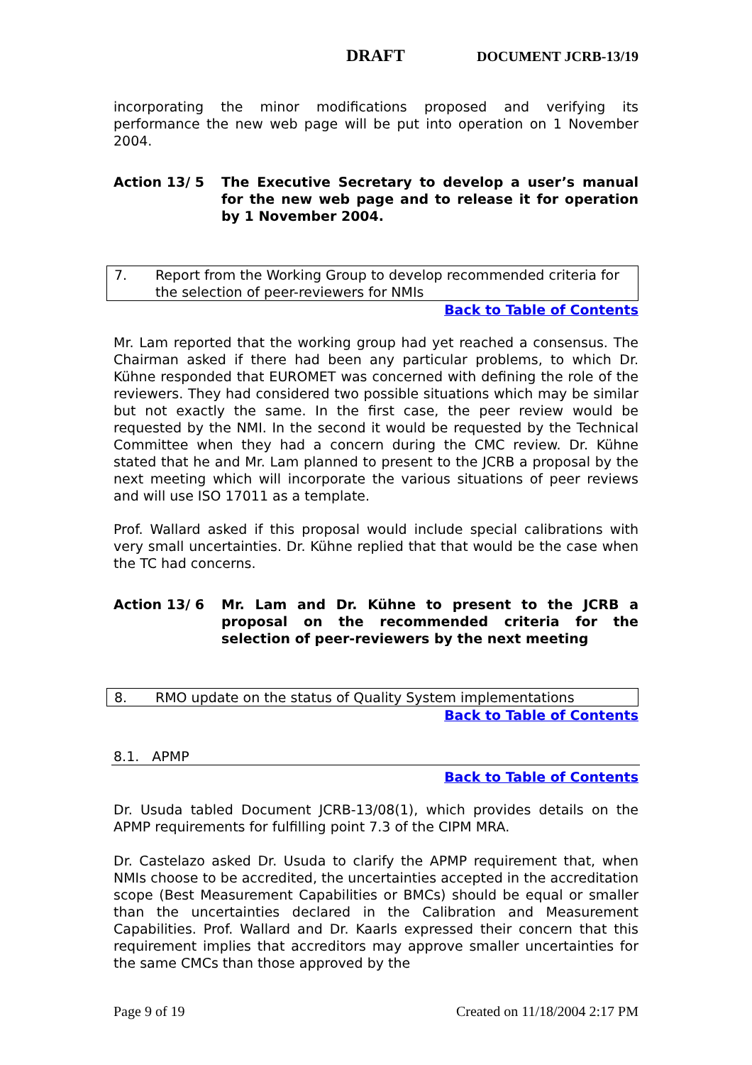DRAFT DOCUMENT JCRB-13/19
incorporating the minor modifications proposed and verifying its performance the new web page will be put into operation on 1 November 2004.
Action 13/ 5 The Executive Secretary to develop a user’s manual for the new web page and to release it for operation by 1 November 2004.
7. Report from the Working Group to develop recommended criteria for the selection of peer-reviewers for NMIs
Back to Table of Contents
Mr. Lam reported that the working group had yet reached a consensus. The Chairman asked if there had been any particular problems, to which Dr. Kühne responded that EUROMET was concerned with defining the role of the reviewers. They had considered two possible situations which may be similar but not exactly the same. In the first case, the peer review would be requested by the NMI. In the second it would be requested by the Technical Committee when they had a concern during the CMC review. Dr. Kühne stated that he and Mr. Lam planned to present to the JCRB a proposal by the next meeting which will incorporate the various situations of peer reviews and will use ISO 17011 as a template.
Prof. Wallard asked if this proposal would include special calibrations with very small uncertainties. Dr. Kühne replied that that would be the case when the TC had concerns.
Action 13/ 6 Mr. Lam and Dr. Kühne to present to the JCRB a proposal on the recommended criteria for the selection of peer-reviewers by the next meeting
8. RMO update on the status of Quality System implementations
Back to Table of Contents
8.1. APMP
Back to Table of Contents
Dr. Usuda tabled Document JCRB-13/08(1), which provides details on the APMP requirements for fulfilling point 7.3 of the CIPM MRA.
Dr. Castelazo asked Dr. Usuda to clarify the APMP requirement that, when NMIs choose to be accredited, the uncertainties accepted in the accreditation scope (Best Measurement Capabilities or BMCs) should be equal or smaller than the uncertainties declared in the Calibration and Measurement Capabilities. Prof. Wallard and Dr. Kaarls expressed their concern that this requirement implies that accreditors may approve smaller uncertainties for the same CMCs than those approved by the
Page 9 of 19 Created on 11/18/2004 2:17 PM